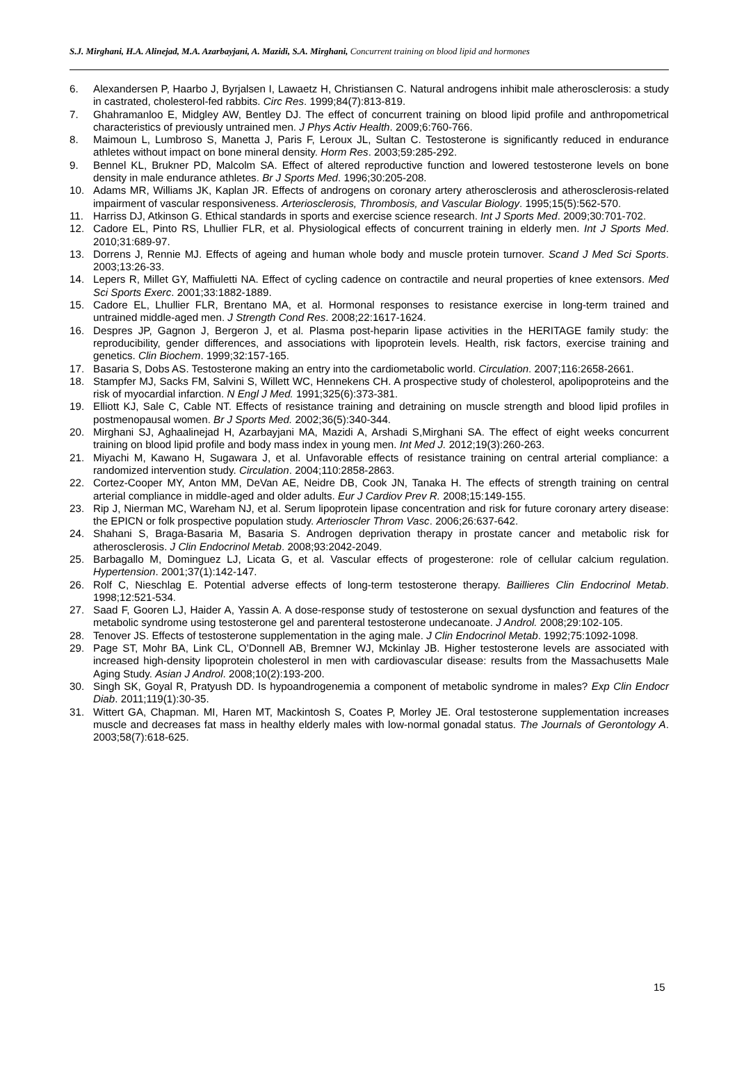S.J. Mirghani, H.A. Alinejad, M.A. Azarbayjani, A. Mazidi, S.A. Mirghani, Concurrent training on blood lipid and hormones
6. Alexandersen P, Haarbo J, Byrjalsen I, Lawaetz H, Christiansen C. Natural androgens inhibit male atherosclerosis: a study in castrated, cholesterol-fed rabbits. Circ Res. 1999;84(7):813-819.
7. Ghahramanloo E, Midgley AW, Bentley DJ. The effect of concurrent training on blood lipid profile and anthropometrical characteristics of previously untrained men. J Phys Activ Health. 2009;6:760-766.
8. Maimoun L, Lumbroso S, Manetta J, Paris F, Leroux JL, Sultan C. Testosterone is significantly reduced in endurance athletes without impact on bone mineral density. Horm Res. 2003;59:285-292.
9. Bennel KL, Brukner PD, Malcolm SA. Effect of altered reproductive function and lowered testosterone levels on bone density in male endurance athletes. Br J Sports Med. 1996;30:205-208.
10. Adams MR, Williams JK, Kaplan JR. Effects of androgens on coronary artery atherosclerosis and atherosclerosis-related impairment of vascular responsiveness. Arteriosclerosis, Thrombosis, and Vascular Biology. 1995;15(5):562-570.
11. Harriss DJ, Atkinson G. Ethical standards in sports and exercise science research. Int J Sports Med. 2009;30:701-702.
12. Cadore EL, Pinto RS, Lhullier FLR, et al. Physiological effects of concurrent training in elderly men. Int J Sports Med. 2010;31:689-97.
13. Dorrens J, Rennie MJ. Effects of ageing and human whole body and muscle protein turnover. Scand J Med Sci Sports. 2003;13:26-33.
14. Lepers R, Millet GY, Maffiuletti NA. Effect of cycling cadence on contractile and neural properties of knee extensors. Med Sci Sports Exerc. 2001;33:1882-1889.
15. Cadore EL, Lhullier FLR, Brentano MA, et al. Hormonal responses to resistance exercise in long-term trained and untrained middle-aged men. J Strength Cond Res. 2008;22:1617-1624.
16. Despres JP, Gagnon J, Bergeron J, et al. Plasma post-heparin lipase activities in the HERITAGE family study: the reproducibility, gender differences, and associations with lipoprotein levels. Health, risk factors, exercise training and genetics. Clin Biochem. 1999;32:157-165.
17. Basaria S, Dobs AS. Testosterone making an entry into the cardiometabolic world. Circulation. 2007;116:2658-2661.
18. Stampfer MJ, Sacks FM, Salvini S, Willett WC, Hennekens CH. A prospective study of cholesterol, apolipoproteins and the risk of myocardial infarction. N Engl J Med. 1991;325(6):373-381.
19. Elliott KJ, Sale C, Cable NT. Effects of resistance training and detraining on muscle strength and blood lipid profiles in postmenopausal women. Br J Sports Med. 2002;36(5):340-344.
20. Mirghani SJ, Aghaalinejad H, Azarbayjani MA, Mazidi A, Arshadi S,Mirghani SA. The effect of eight weeks concurrent training on blood lipid profile and body mass index in young men. Int Med J. 2012;19(3):260-263.
21. Miyachi M, Kawano H, Sugawara J, et al. Unfavorable effects of resistance training on central arterial compliance: a randomized intervention study. Circulation. 2004;110:2858-2863.
22. Cortez-Cooper MY, Anton MM, DeVan AE, Neidre DB, Cook JN, Tanaka H. The effects of strength training on central arterial compliance in middle-aged and older adults. Eur J Cardiov Prev R. 2008;15:149-155.
23. Rip J, Nierman MC, Wareham NJ, et al. Serum lipoprotein lipase concentration and risk for future coronary artery disease: the EPICN or folk prospective population study. Arterioscler Throm Vasc. 2006;26:637-642.
24. Shahani S, Braga-Basaria M, Basaria S. Androgen deprivation therapy in prostate cancer and metabolic risk for atherosclerosis. J Clin Endocrinol Metab. 2008;93:2042-2049.
25. Barbagallo M, Dominguez LJ, Licata G, et al. Vascular effects of progesterone: role of cellular calcium regulation. Hypertension. 2001;37(1):142-147.
26. Rolf C, Nieschlag E. Potential adverse effects of long-term testosterone therapy. Baillieres Clin Endocrinol Metab. 1998;12:521-534.
27. Saad F, Gooren LJ, Haider A, Yassin A. A dose-response study of testosterone on sexual dysfunction and features of the metabolic syndrome using testosterone gel and parenteral testosterone undecanoate. J Androl. 2008;29:102-105.
28. Tenover JS. Effects of testosterone supplementation in the aging male. J Clin Endocrinol Metab. 1992;75:1092-1098.
29. Page ST, Mohr BA, Link CL, O’Donnell AB, Bremner WJ, Mckinlay JB. Higher testosterone levels are associated with increased high-density lipoprotein cholesterol in men with cardiovascular disease: results from the Massachusetts Male Aging Study. Asian J Androl. 2008;10(2):193-200.
30. Singh SK, Goyal R, Pratyush DD. Is hypoandrogenemia a component of metabolic syndrome in males? Exp Clin Endocr Diab. 2011;119(1):30-35.
31. Wittert GA, Chapman. MI, Haren MT, Mackintosh S, Coates P, Morley JE. Oral testosterone supplementation increases muscle and decreases fat mass in healthy elderly males with low-normal gonadal status. The Journals of Gerontology A. 2003;58(7):618-625.
15